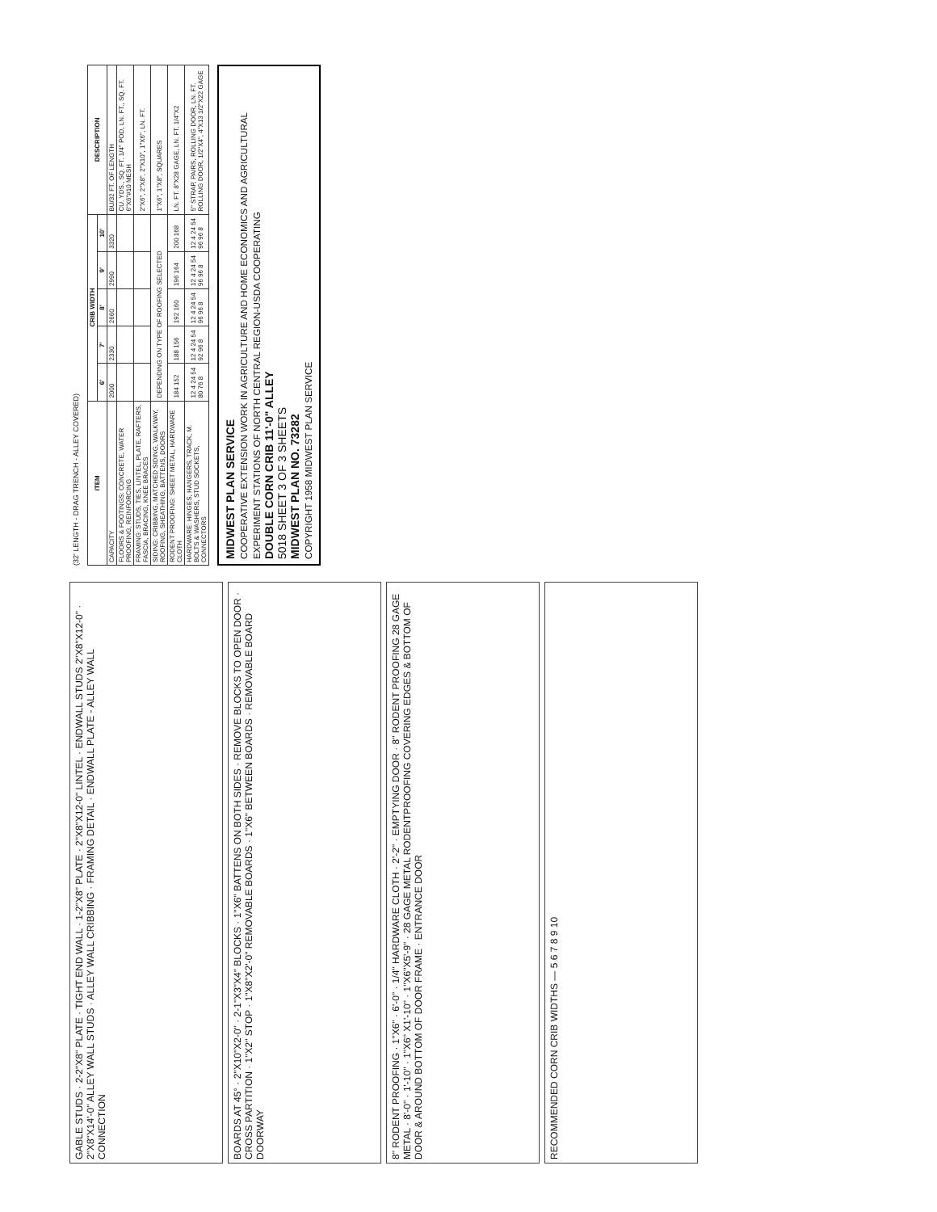GABLE STUDS · 2-2"X8" PLATE · TIGHT END WALL · 1-2"X8" PLATE · 2"X8"X12-0" LINTEL · ENDWALL STUDS 2"X8"X12-0" · 2"X8"X14'-0" ALLEY WALL STUDS · ALLEY WALL CRIBBING · FRAMING DETAIL · ENDWALL PLATE - ALLEY WALL CONNECTION
BOARDS AT 45° · 2"X10"X2-0" · 2-1"X3"X4" BLOCKS · 1"X6" BATTENS ON BOTH SIDES · REMOVE BLOCKS TO OPEN DOOR · CROSS PARTITION · 1"X2" STOP · 1"X8"X2'-0" REMOVABLE BOARDS · 1"X6" BETWEEN BOARDS · REMOVABLE BOARD DOORWAY
8" RODENT PROOFING · 1"X6" · 6'-0" · 1/4" HARDWARE CLOTH · 2'-2" · EMPTYING DOOR · 8" RODENT PROOFING 28 GAGE METAL · 8'-0" · 1'-10" · 1"X6" X1'-10" · 1"X6"X5'-9" · 28 GAGE METAL RODENTPROOFING COVERING EDGES & BOTTOM OF DOOR & AROUND BOTTOM OF DOOR FRAME · ENTRANCE DOOR
RECOMMENDED CORN CRIB WIDTHS — 5 6 7 8 9 10
(32' LENGTH - DRAG TRENCH - ALLEY COVERED)
| ITEM | CRIB WIDTH | | | | | DESCRIPTION |
| --- | --- | --- | --- | --- | --- | --- |
| | 6' | 7' | 8' | 9' | 10' | |
| CAPACITY | 2000 | 2330 | 2660 | 2990 | 3320 | BU/32 FT. OF LENGTH |
| FLOORS & FOOTINGS: CONCRETE, WATER PROOFING, REINFORCING | | | | | | CU. YDS., SQ. FT. 1/4" POD, LN. FT., SQ. FT. 6"X6"#10 MESH |
| FRAMING: STUDS, TIES, LINTEL, PLATE, RAFTERS, FASCIA, BRACING, KNEE BRACES | | | | | | 2"X6", 2"X8", 2"X10", 1"X6", LN. FT. |
| SIDING: CRIBBING, MATCHED SIDING, WALKWAY, ROOFING, SHEATHING, BATTENS, DOORS | DEPENDING ON TYPE OF ROOFING SELECTED | | | | | 1"X6", 1"X8", SQUARES |
| RODENT PROOFING: SHEET METAL, HARDWARE CLOTH | 184 152 | 188 156 | 192 160 | 196 164 | 200 168 | LN. FT. 8"X28 GAGE, LN. FT. 1/4"X2 |
| HARDWARE: HINGES, HANGERS, TRACK, M. BOLTS & WASHERS, STUD SOCKETS, CONNECTORS | 12 4 24 54 80 76 8 | 12 4 24 54 92 96 8 | 12 4 24 54 96 96 8 | 12 4 24 54 96 96 8 | 12 4 24 54 96 96 8 | 5" STRAP, PAIRS, ROLLING DOOR, LN. FT. ROLLING DOOR, 1/2"X4", 4"X13 1/2"X22 GAGE |
MIDWEST PLAN SERVICE
COOPERATIVE EXTENSION WORK IN AGRICULTURE AND HOME ECONOMICS AND AGRICULTURAL EXPERIMENT STATIONS OF NORTH CENTRAL REGION-USDA COOPERATING
DOUBLE CORN CRIB 11'-0" ALLEY
5018 SHEET 3 OF 3 SHEETS
MIDWEST PLAN NO. 73282
COPYRIGHT 1958 MIDWEST PLAN SERVICE